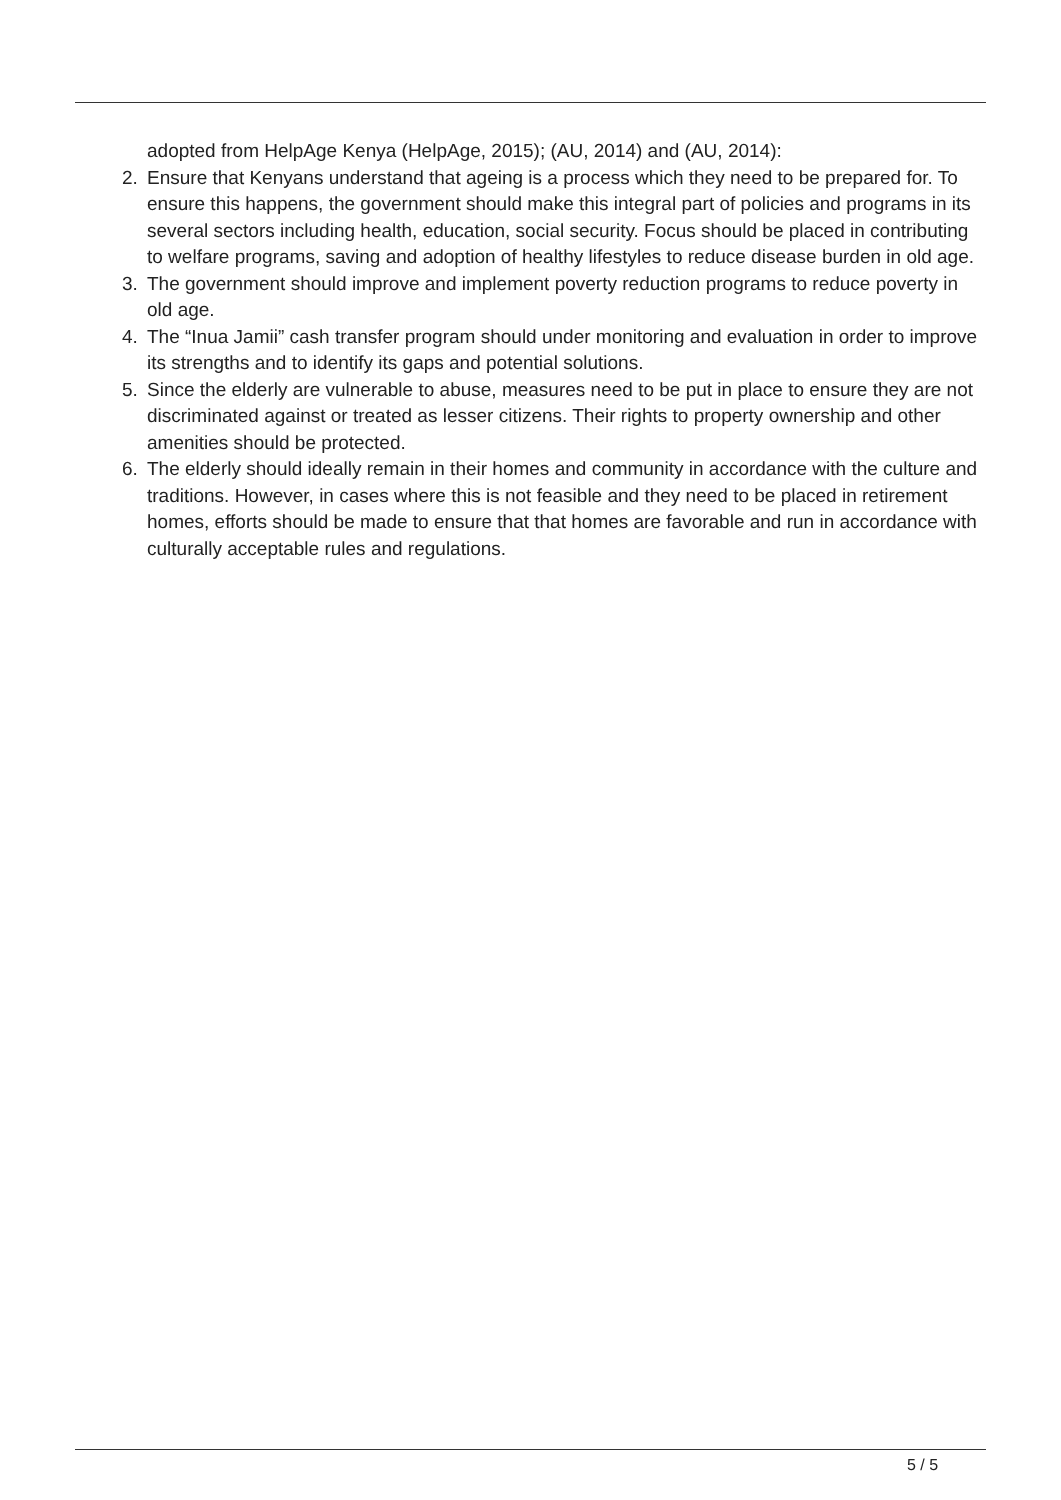adopted from HelpAge Kenya (HelpAge, 2015); (AU, 2014) and (AU, 2014):
2. Ensure that Kenyans understand that ageing is a process which they need to be prepared for. To ensure this happens, the government should make this integral part of policies and programs in its several sectors including health, education, social security. Focus should be placed in contributing to welfare programs, saving and adoption of healthy lifestyles to reduce disease burden in old age.
3. The government should improve and implement poverty reduction programs to reduce poverty in old age.
4. The “Inua Jamii” cash transfer program should under monitoring and evaluation in order to improve its strengths and to identify its gaps and potential solutions.
5. Since the elderly are vulnerable to abuse, measures need to be put in place to ensure they are not discriminated against or treated as lesser citizens. Their rights to property ownership and other amenities should be protected.
6. The elderly should ideally remain in their homes and community in accordance with the culture and traditions. However, in cases where this is not feasible and they need to be placed in retirement homes, efforts should be made to ensure that that homes are favorable and run in accordance with culturally acceptable rules and regulations.
5 / 5